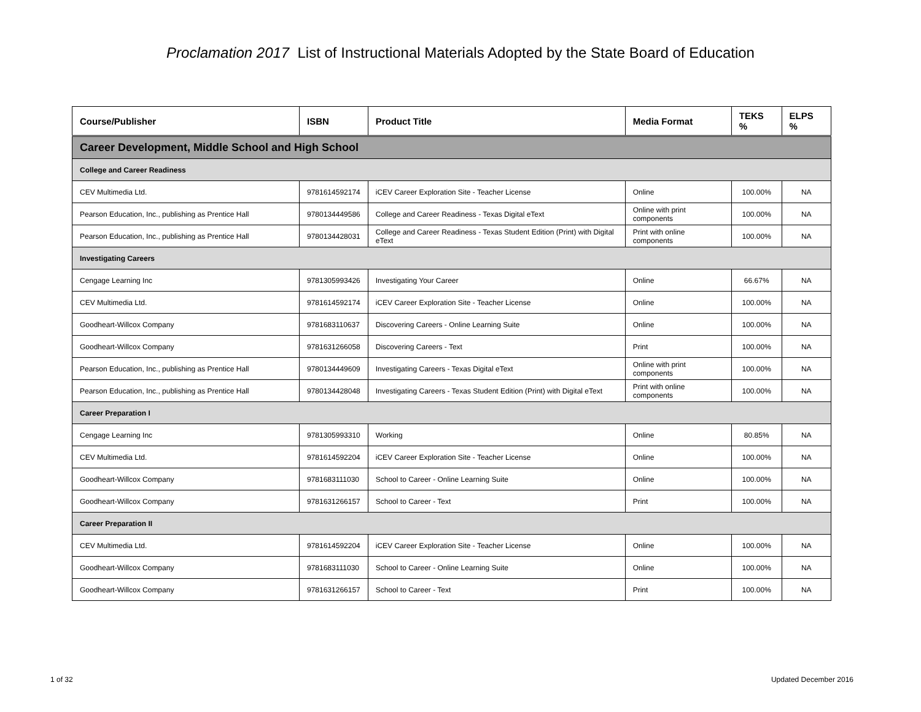Proclamation 2017 List of Instructional Materials Adopted by the State Board of Education
| Course/Publisher | ISBN | Product Title | Media Format | TEKS % | ELPS % |
| --- | --- | --- | --- | --- | --- |
| Career Development, Middle School and High School | | | | | |
| College and Career Readiness | | | | | |
| CEV Multimedia Ltd. | 9781614592174 | iCEV Career Exploration Site - Teacher License | Online | 100.00% | NA |
| Pearson Education, Inc., publishing as Prentice Hall | 9780134449586 | College and Career Readiness - Texas Digital eText | Online with print components | 100.00% | NA |
| Pearson Education, Inc., publishing as Prentice Hall | 9780134428031 | College and Career Readiness - Texas Student Edition (Print) with Digital eText | Print with online components | 100.00% | NA |
| Investigating Careers | | | | | |
| Cengage Learning Inc | 9781305993426 | Investigating Your Career | Online | 66.67% | NA |
| CEV Multimedia Ltd. | 9781614592174 | iCEV Career Exploration Site - Teacher License | Online | 100.00% | NA |
| Goodheart-Willcox Company | 9781683110637 | Discovering Careers - Online Learning Suite | Online | 100.00% | NA |
| Goodheart-Willcox Company | 9781631266058 | Discovering Careers - Text | Print | 100.00% | NA |
| Pearson Education, Inc., publishing as Prentice Hall | 9780134449609 | Investigating Careers - Texas Digital eText | Online with print components | 100.00% | NA |
| Pearson Education, Inc., publishing as Prentice Hall | 9780134428048 | Investigating Careers - Texas Student Edition (Print) with Digital eText | Print with online components | 100.00% | NA |
| Career Preparation I | | | | | |
| Cengage Learning Inc | 9781305993310 | Working | Online | 80.85% | NA |
| CEV Multimedia Ltd. | 9781614592204 | iCEV Career Exploration Site - Teacher License | Online | 100.00% | NA |
| Goodheart-Willcox Company | 9781683111030 | School to Career - Online Learning Suite | Online | 100.00% | NA |
| Goodheart-Willcox Company | 9781631266157 | School to Career - Text | Print | 100.00% | NA |
| Career Preparation II | | | | | |
| CEV Multimedia Ltd. | 9781614592204 | iCEV Career Exploration Site - Teacher License | Online | 100.00% | NA |
| Goodheart-Willcox Company | 9781683111030 | School to Career - Online Learning Suite | Online | 100.00% | NA |
| Goodheart-Willcox Company | 9781631266157 | School to Career - Text | Print | 100.00% | NA |
1 of 32 Updated December 2016